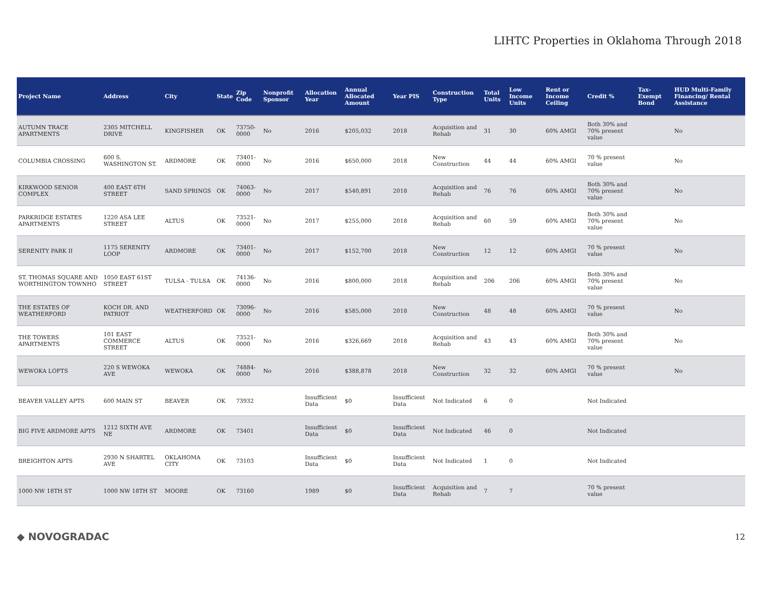LIHTC Properties in Oklahoma Through 2018
| Project Name | Address | City | State | Zip Code | Nonprofit Sponsor | Allocation Year | Annual Allocated Amount | Year PIS | Construction Type | Total Units | Low Income Units | Rent or Income Ceiling | Credit % | Tax-Exempt Bond | HUD Multi-Family Financing/ Rental Assistance |
| --- | --- | --- | --- | --- | --- | --- | --- | --- | --- | --- | --- | --- | --- | --- | --- |
| AUTUMN TRACE APARTMENTS | 2305 MITCHELL DRIVE | KINGFISHER | OK | 73750-0000 | No | 2016 | $205,032 | 2018 | Acquisition and Rehab | 31 | 30 | 60% AMGI | Both 30% and 70% present value | | No |
| COLUMBIA CROSSING | 600 S. WASHINGTON ST. | ARDMORE | OK | 73401-0000 | No | 2016 | $650,000 | 2018 | New Construction | 44 | 44 | 60% AMGI | 70 % present value | | No |
| KIRKWOOD SENIOR COMPLEX | 400 EAST 6TH STREET | SAND SPRINGS | OK | 74063-0000 | No | 2017 | $540,891 | 2018 | Acquisition and Rehab | 76 | 76 | 60% AMGI | Both 30% and 70% present value | | No |
| PARKRIDGE ESTATES APARTMENTS | 1220 ASA LEE STREET | ALTUS | OK | 73521-0000 | No | 2017 | $255,000 | 2018 | Acquisition and Rehab | 60 | 59 | 60% AMGI | Both 30% and 70% present value | | No |
| SERENITY PARK II | 1175 SERENITY LOOP | ARDMORE | OK | 73401-0000 | No | 2017 | $152,700 | 2018 | New Construction | 12 | 12 | 60% AMGI | 70 % present value | | No |
| ST. THOMAS SQUARE AND WORTHINGTON TOWNHO | 1050 EAST 61ST STREET | TULSA - TULSA | OK | 74136-0000 | No | 2016 | $800,000 | 2018 | Acquisition and Rehab | 206 | 206 | 60% AMGI | Both 30% and 70% present value | | No |
| THE ESTATES OF WEATHERFORD | KOCH DR. AND PATRIOT | WEATHERFORD | OK | 73096-0000 | No | 2016 | $585,000 | 2018 | New Construction | 48 | 48 | 60% AMGI | 70 % present value | | No |
| THE TOWERS APARTMENTS | 101 EAST COMMERCE STREET | ALTUS | OK | 73521-0000 | No | 2016 | $326,669 | 2018 | Acquisition and Rehab | 43 | 43 | 60% AMGI | Both 30% and 70% present value | | No |
| WEWOKA LOFTS | 220 S WEWOKA AVE | WEWOKA | OK | 74884-0000 | No | 2016 | $388,878 | 2018 | New Construction | 32 | 32 | 60% AMGI | 70 % present value | | No |
| BEAVER VALLEY APTS | 600 MAIN ST | BEAVER | OK | 73932 | | Insufficient Data | $0 | Insufficient Data | Not Indicated | 6 | 0 | | Not Indicated | | |
| BIG FIVE ARDMORE APTS | 1212 SIXTH AVE NE | ARDMORE | OK | 73401 | | Insufficient Data | $0 | Insufficient Data | Not Indicated | 46 | 0 | | Not Indicated | | |
| BREIGHTON APTS | 2930 N SHARTEL AVE | OKLAHOMA CITY | OK | 73103 | | Insufficient Data | $0 | Insufficient Data | Not Indicated | 1 | 0 | | Not Indicated | | |
| 1000 NW 18TH ST | 1000 NW 18TH ST | MOORE | OK | 73160 | | 1989 | $0 | Insufficient Data | Acquisition and Rehab | 7 | 7 | | 70 % present value | | |
◆ NOVOGRADAC 12